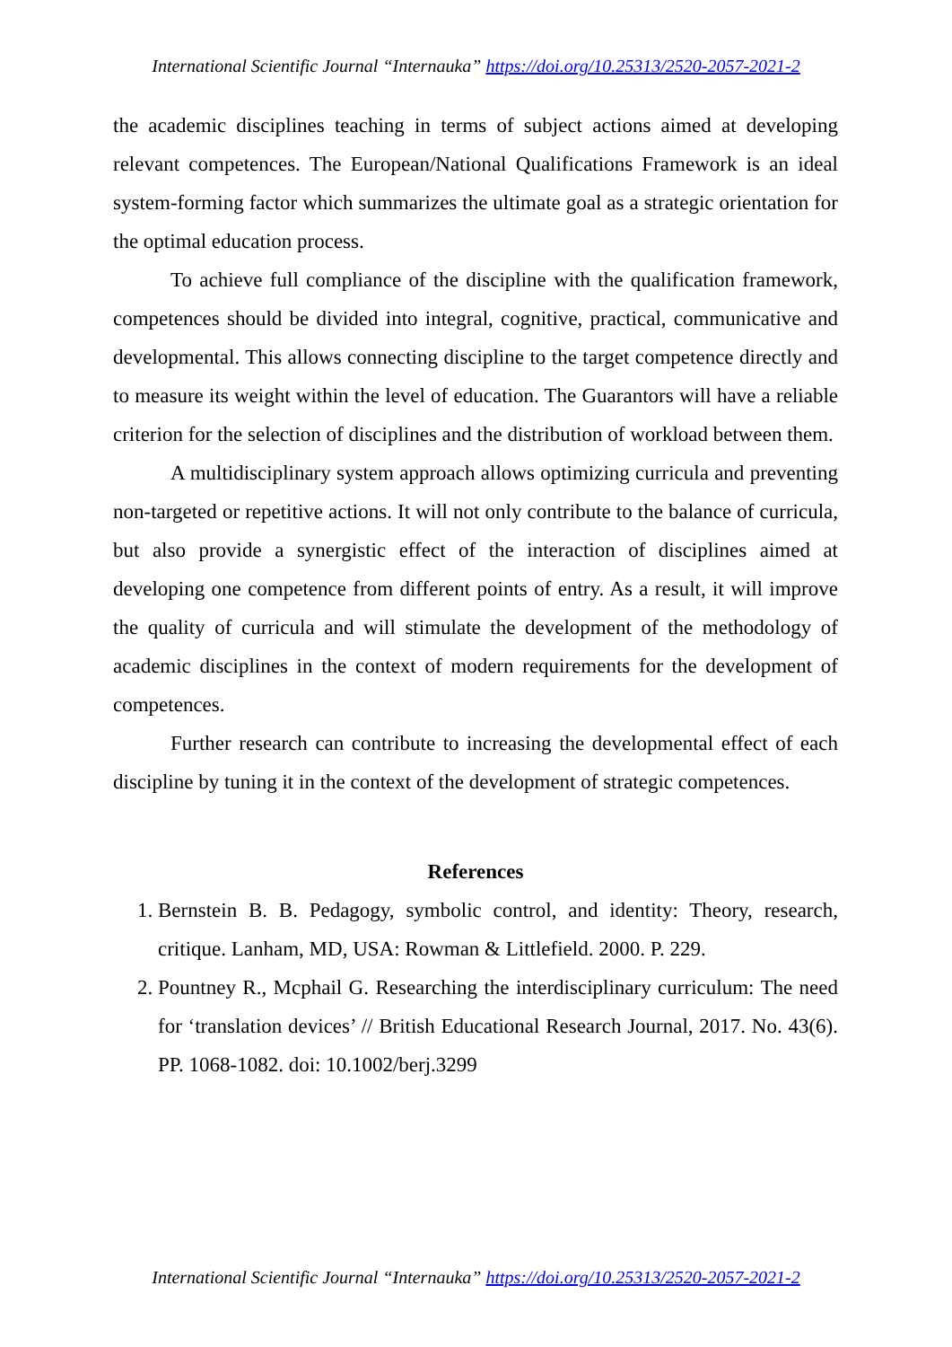International Scientific Journal “Internauka” https://doi.org/10.25313/2520-2057-2021-2
the academic disciplines teaching in terms of subject actions aimed at developing relevant competences. The European/National Qualifications Framework is an ideal system-forming factor which summarizes the ultimate goal as a strategic orientation for the optimal education process.
To achieve full compliance of the discipline with the qualification framework, competences should be divided into integral, cognitive, practical, communicative and developmental. This allows connecting discipline to the target competence directly and to measure its weight within the level of education. The Guarantors will have a reliable criterion for the selection of disciplines and the distribution of workload between them.
A multidisciplinary system approach allows optimizing curricula and preventing non-targeted or repetitive actions. It will not only contribute to the balance of curricula, but also provide a synergistic effect of the interaction of disciplines aimed at developing one competence from different points of entry. As a result, it will improve the quality of curricula and will stimulate the development of the methodology of academic disciplines in the context of modern requirements for the development of competences.
Further research can contribute to increasing the developmental effect of each discipline by tuning it in the context of the development of strategic competences.
References
1. Bernstein B. B. Pedagogy, symbolic control, and identity: Theory, research, critique. Lanham, MD, USA: Rowman & Littlefield. 2000. P. 229.
2. Pountney R., Mcphail G. Researching the interdisciplinary curriculum: The need for ‘translation devices’ // British Educational Research Journal, 2017. No. 43(6). PP. 1068-1082. doi: 10.1002/berj.3299
International Scientific Journal “Internauka” https://doi.org/10.25313/2520-2057-2021-2